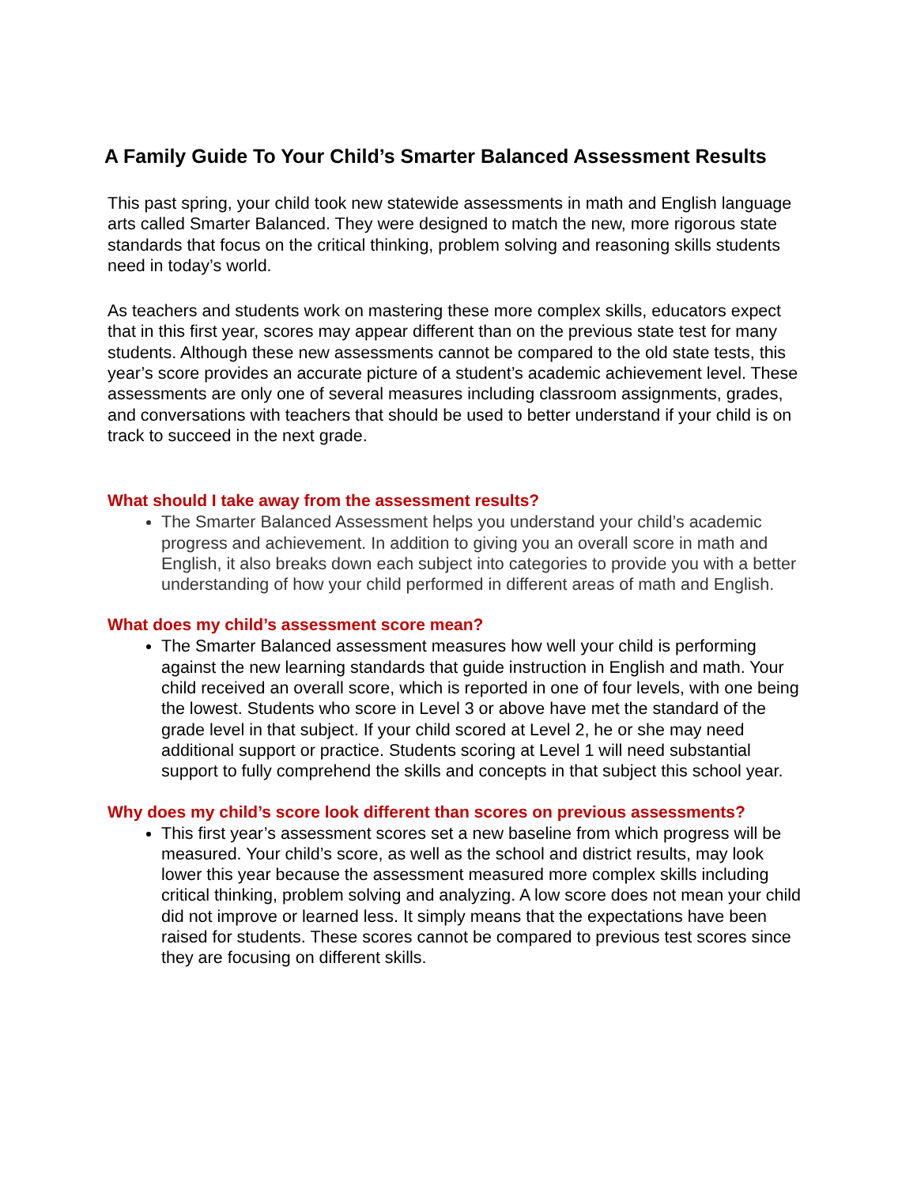A Family Guide To Your Child’s Smarter Balanced Assessment Results
This past spring, your child took new statewide assessments in math and English language arts called Smarter Balanced. They were designed to match the new, more rigorous state standards that focus on the critical thinking, problem solving and reasoning skills students need in today’s world.
As teachers and students work on mastering these more complex skills, educators expect that in this first year, scores may appear different than on the previous state test for many students. Although these new assessments cannot be compared to the old state tests, this year’s score provides an accurate picture of a student’s academic achievement level. These assessments are only one of several measures including classroom assignments, grades, and conversations with teachers that should be used to better understand if your child is on track to succeed in the next grade.
What should I take away from the assessment results?
The Smarter Balanced Assessment helps you understand your child’s academic progress and achievement. In addition to giving you an overall score in math and English, it also breaks down each subject into categories to provide you with a better understanding of how your child performed in different areas of math and English.
What does my child’s assessment score mean?
The Smarter Balanced assessment measures how well your child is performing against the new learning standards that guide instruction in English and math. Your child received an overall score, which is reported in one of four levels, with one being the lowest. Students who score in Level 3 or above have met the standard of the grade level in that subject. If your child scored at Level 2, he or she may need additional support or practice. Students scoring at Level 1 will need substantial support to fully comprehend the skills and concepts in that subject this school year.
Why does my child’s score look different than scores on previous assessments?
This first year’s assessment scores set a new baseline from which progress will be measured. Your child’s score, as well as the school and district results, may look lower this year because the assessment measured more complex skills including critical thinking, problem solving and analyzing. A low score does not mean your child did not improve or learned less. It simply means that the expectations have been raised for students. These scores cannot be compared to previous test scores since they are focusing on different skills.